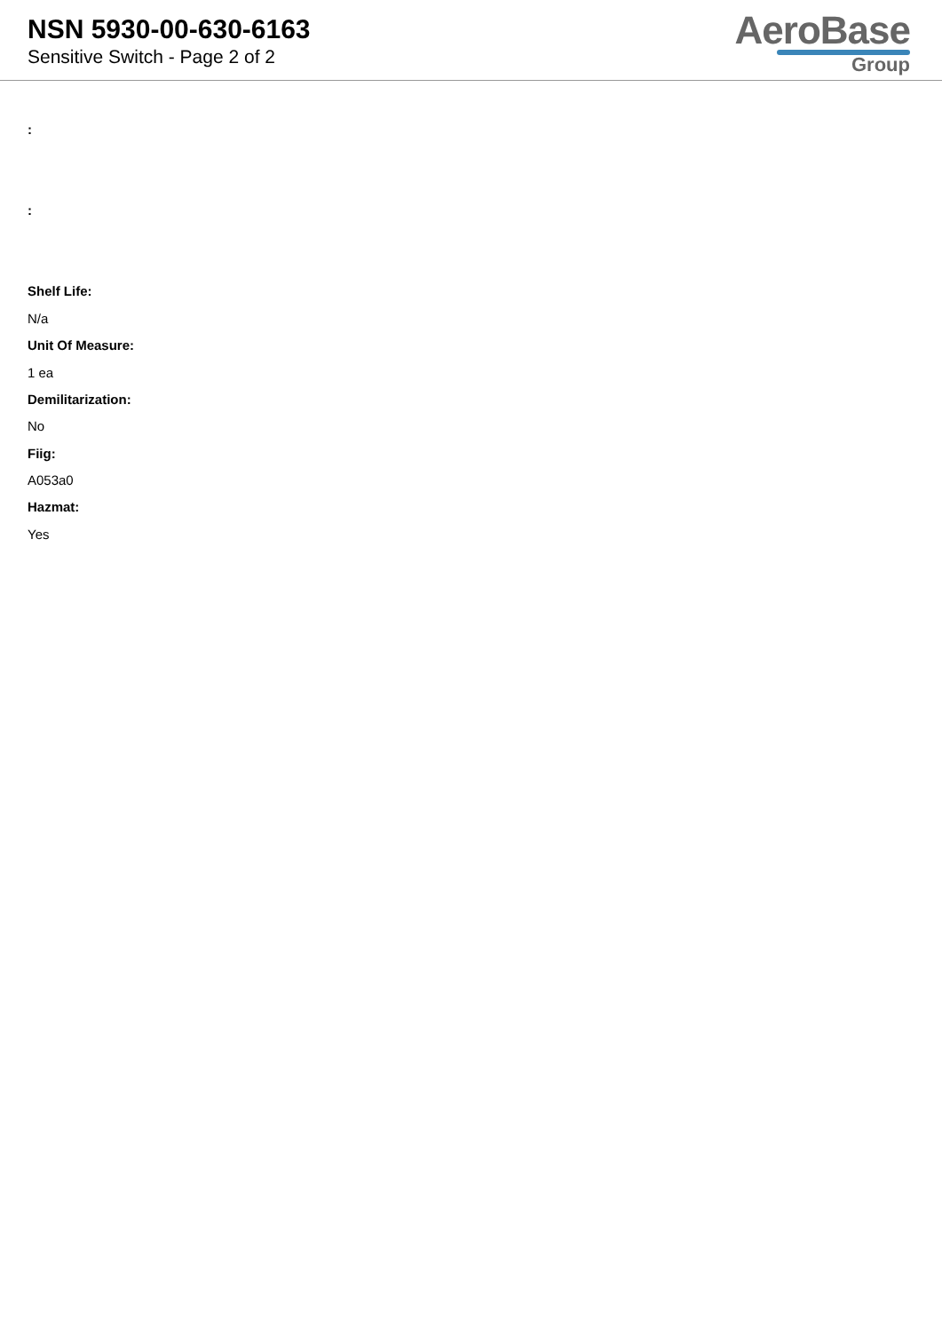NSN 5930-00-630-6163
Sensitive Switch - Page 2 of 2
AeroBase
Group
:
:
Shelf Life:
N/a
Unit Of Measure:
1 ea
Demilitarization:
No
Fiig:
A053a0
Hazmat:
Yes